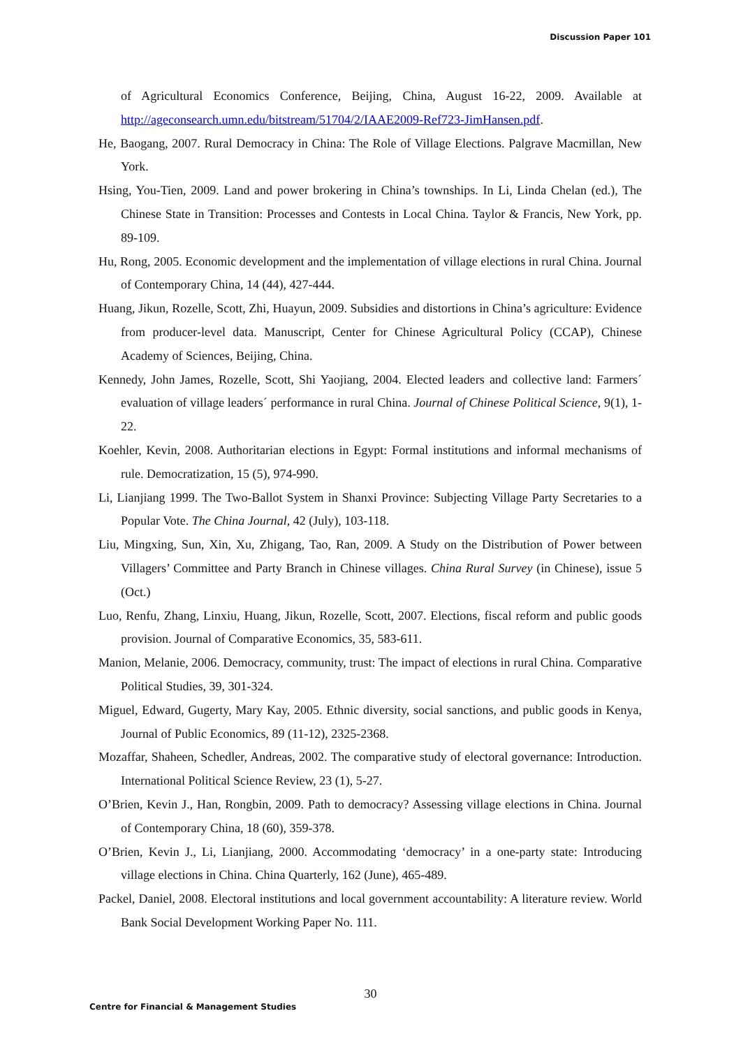Discussion Paper 101
of Agricultural Economics Conference, Beijing, China, August 16-22, 2009. Available at http://ageconsearch.umn.edu/bitstream/51704/2/IAAE2009-Ref723-JimHansen.pdf.
He, Baogang, 2007. Rural Democracy in China: The Role of Village Elections. Palgrave Macmillan, New York.
Hsing, You-Tien, 2009. Land and power brokering in China’s townships. In Li, Linda Chelan (ed.), The Chinese State in Transition: Processes and Contests in Local China. Taylor & Francis, New York, pp. 89-109.
Hu, Rong, 2005. Economic development and the implementation of village elections in rural China. Journal of Contemporary China, 14 (44), 427-444.
Huang, Jikun, Rozelle, Scott, Zhi, Huayun, 2009. Subsidies and distortions in China’s agriculture: Evidence from producer-level data. Manuscript, Center for Chinese Agricultural Policy (CCAP), Chinese Academy of Sciences, Beijing, China.
Kennedy, John James, Rozelle, Scott, Shi Yaojiang, 2004. Elected leaders and collective land: Farmers´ evaluation of village leaders´ performance in rural China. Journal of Chinese Political Science, 9(1), 1-22.
Koehler, Kevin, 2008. Authoritarian elections in Egypt: Formal institutions and informal mechanisms of rule. Democratization, 15 (5), 974-990.
Li, Lianjiang 1999. The Two-Ballot System in Shanxi Province: Subjecting Village Party Secretaries to a Popular Vote. The China Journal, 42 (July), 103-118.
Liu, Mingxing, Sun, Xin, Xu, Zhigang, Tao, Ran, 2009. A Study on the Distribution of Power between Villagers’ Committee and Party Branch in Chinese villages. China Rural Survey (in Chinese), issue 5 (Oct.)
Luo, Renfu, Zhang, Linxiu, Huang, Jikun, Rozelle, Scott, 2007. Elections, fiscal reform and public goods provision. Journal of Comparative Economics, 35, 583-611.
Manion, Melanie, 2006. Democracy, community, trust: The impact of elections in rural China. Comparative Political Studies, 39, 301-324.
Miguel, Edward, Gugerty, Mary Kay, 2005. Ethnic diversity, social sanctions, and public goods in Kenya, Journal of Public Economics, 89 (11-12), 2325-2368.
Mozaffar, Shaheen, Schedler, Andreas, 2002. The comparative study of electoral governance: Introduction. International Political Science Review, 23 (1), 5-27.
O’Brien, Kevin J., Han, Rongbin, 2009. Path to democracy? Assessing village elections in China. Journal of Contemporary China, 18 (60), 359-378.
O’Brien, Kevin J., Li, Lianjiang, 2000. Accommodating ‘democracy’ in a one-party state: Introducing village elections in China. China Quarterly, 162 (June), 465-489.
Packel, Daniel, 2008. Electoral institutions and local government accountability: A literature review. World Bank Social Development Working Paper No. 111.
30
Centre for Financial & Management Studies